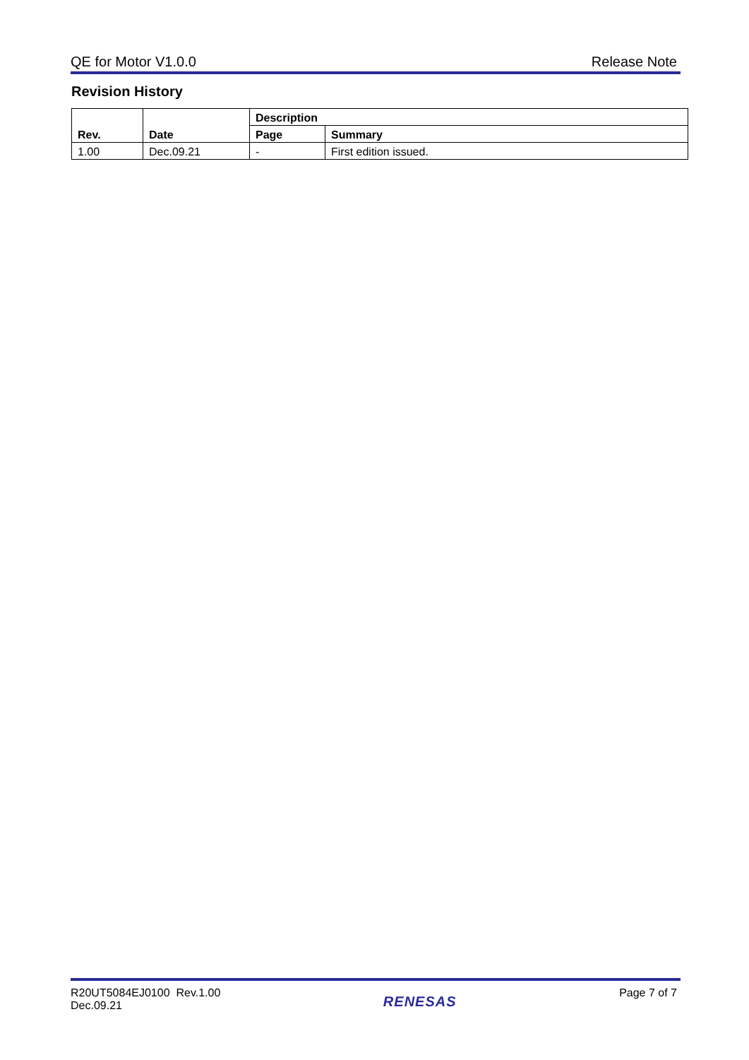QE for Motor V1.0.0 Release Note
Revision History
| Rev. | Date | Description | |
| --- | --- | --- | --- |
| | | Page | Summary |
| 1.00 | Dec.09.21 | - | First edition issued. |
R20UT5084EJ0100 Rev.1.00
Dec.09.21
RENESAS
Page 7 of 7